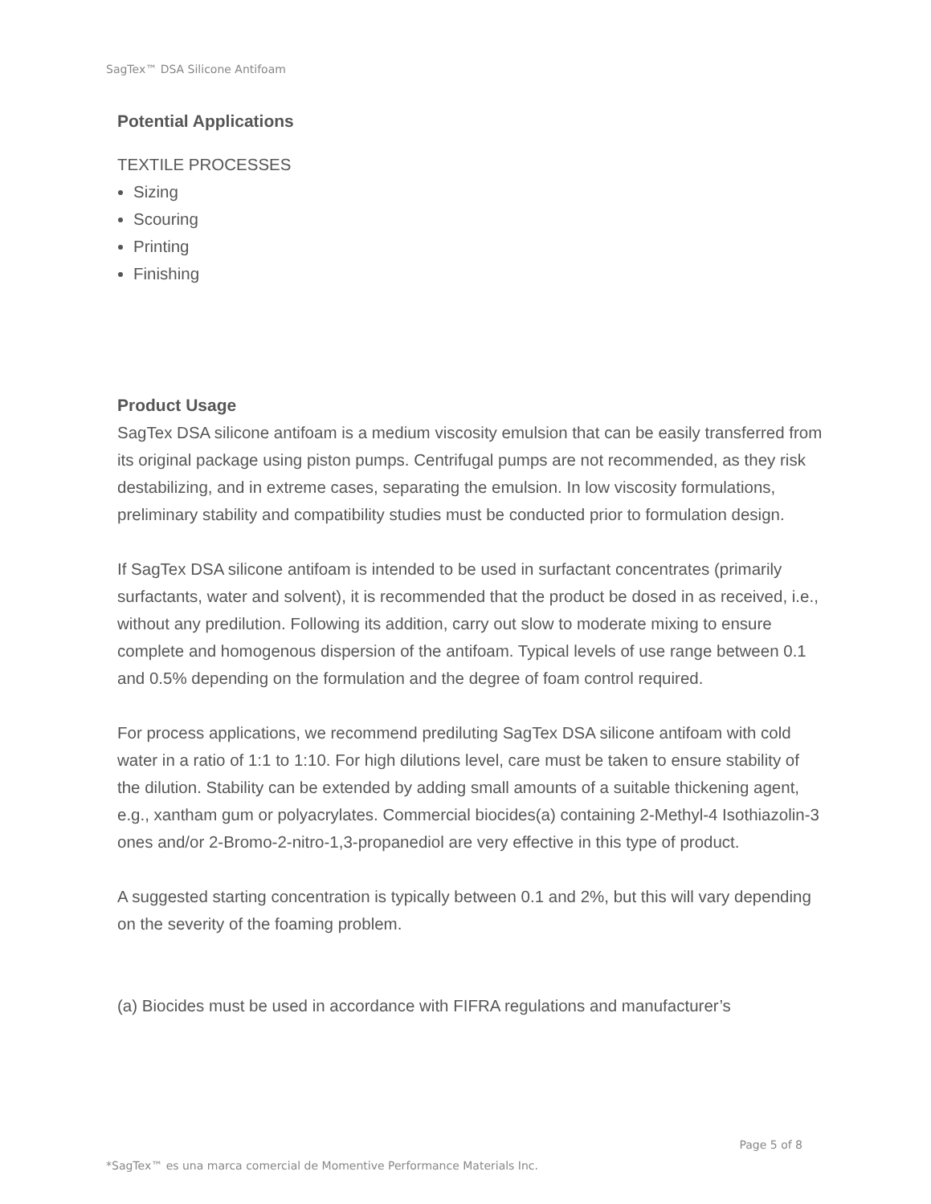SagTex™ DSA Silicone Antifoam
Potential Applications
TEXTILE PROCESSES
Sizing
Scouring
Printing
Finishing
Product Usage
SagTex DSA silicone antifoam is a medium viscosity emulsion that can be easily transferred from its original package using piston pumps. Centrifugal pumps are not recommended, as they risk destabilizing, and in extreme cases, separating the emulsion. In low viscosity formulations, preliminary stability and compatibility studies must be conducted prior to formulation design.
If SagTex DSA silicone antifoam is intended to be used in surfactant concentrates (primarily surfactants, water and solvent), it is recommended that the product be dosed in as received, i.e., without any predilution. Following its addition, carry out slow to moderate mixing to ensure complete and homogenous dispersion of the antifoam. Typical levels of use range between 0.1 and 0.5% depending on the formulation and the degree of foam control required.
For process applications, we recommend prediluting SagTex DSA silicone antifoam with cold water in a ratio of 1:1 to 1:10. For high dilutions level, care must be taken to ensure stability of the dilution. Stability can be extended by adding small amounts of a suitable thickening agent, e.g., xantham gum or polyacrylates. Commercial biocides(a) containing 2-Methyl-4 Isothiazolin-3 ones and/or 2-Bromo-2-nitro-1,3-propanediol are very effective in this type of product.
A suggested starting concentration is typically between 0.1 and 2%, but this will vary depending on the severity of the foaming problem.
(a) Biocides must be used in accordance with FIFRA regulations and manufacturer’s
Page 5 of 8
*SagTex™ es una marca comercial de Momentive Performance Materials Inc.